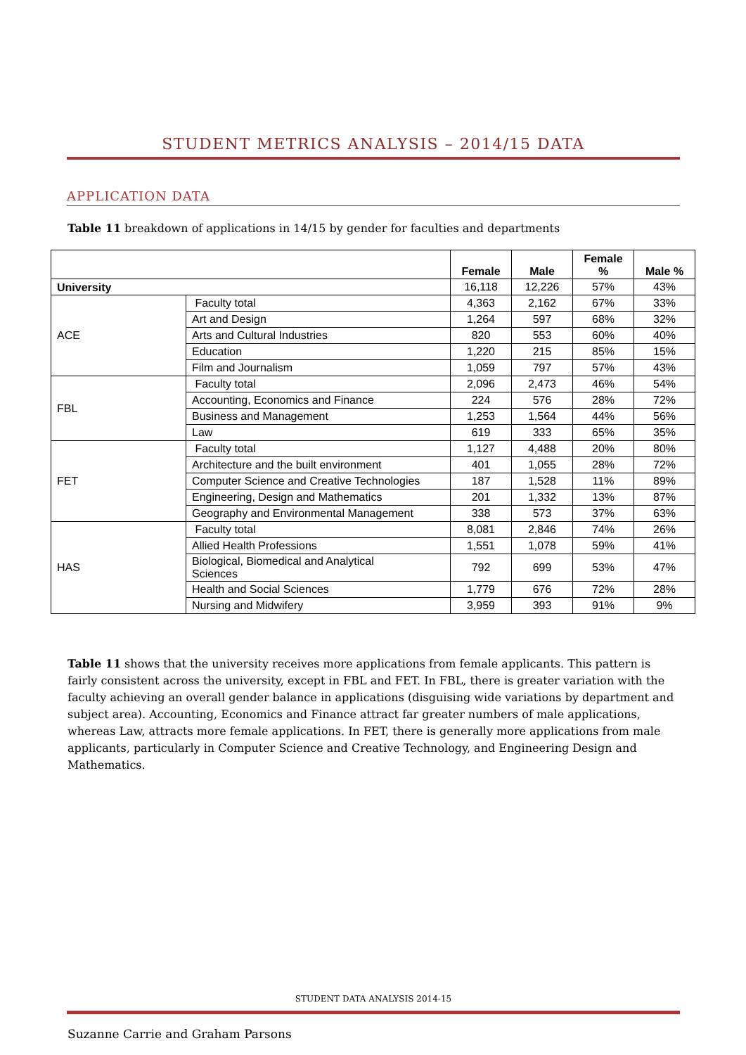STUDENT METRICS ANALYSIS – 2014/15 DATA
APPLICATION DATA
Table 11 breakdown of applications in 14/15 by gender for faculties and departments
| | | Female | Male | Female % | Male % |
| --- | --- | --- | --- | --- | --- |
| University | | 16,118 | 12,226 | 57% | 43% |
| ACE | Faculty total | 4,363 | 2,162 | 67% | 33% |
| | Art and Design | 1,264 | 597 | 68% | 32% |
| | Arts and Cultural Industries | 820 | 553 | 60% | 40% |
| | Education | 1,220 | 215 | 85% | 15% |
| | Film and Journalism | 1,059 | 797 | 57% | 43% |
| FBL | Faculty total | 2,096 | 2,473 | 46% | 54% |
| | Accounting, Economics and Finance | 224 | 576 | 28% | 72% |
| | Business and Management | 1,253 | 1,564 | 44% | 56% |
| | Law | 619 | 333 | 65% | 35% |
| FET | Faculty total | 1,127 | 4,488 | 20% | 80% |
| | Architecture and the built environment | 401 | 1,055 | 28% | 72% |
| | Computer Science and Creative Technologies | 187 | 1,528 | 11% | 89% |
| | Engineering, Design and Mathematics | 201 | 1,332 | 13% | 87% |
| | Geography and Environmental Management | 338 | 573 | 37% | 63% |
| HAS | Faculty total | 8,081 | 2,846 | 74% | 26% |
| | Allied Health Professions | 1,551 | 1,078 | 59% | 41% |
| | Biological, Biomedical and Analytical Sciences | 792 | 699 | 53% | 47% |
| | Health and Social Sciences | 1,779 | 676 | 72% | 28% |
| | Nursing and Midwifery | 3,959 | 393 | 91% | 9% |
Table 11 shows that the university receives more applications from female applicants. This pattern is fairly consistent across the university, except in FBL and FET. In FBL, there is greater variation with the faculty achieving an overall gender balance in applications (disguising wide variations by department and subject area). Accounting, Economics and Finance attract far greater numbers of male applications, whereas Law, attracts more female applications. In FET, there is generally more applications from male applicants, particularly in Computer Science and Creative Technology, and Engineering Design and Mathematics.
STUDENT DATA ANALYSIS 2014-15
Suzanne Carrie and Graham Parsons